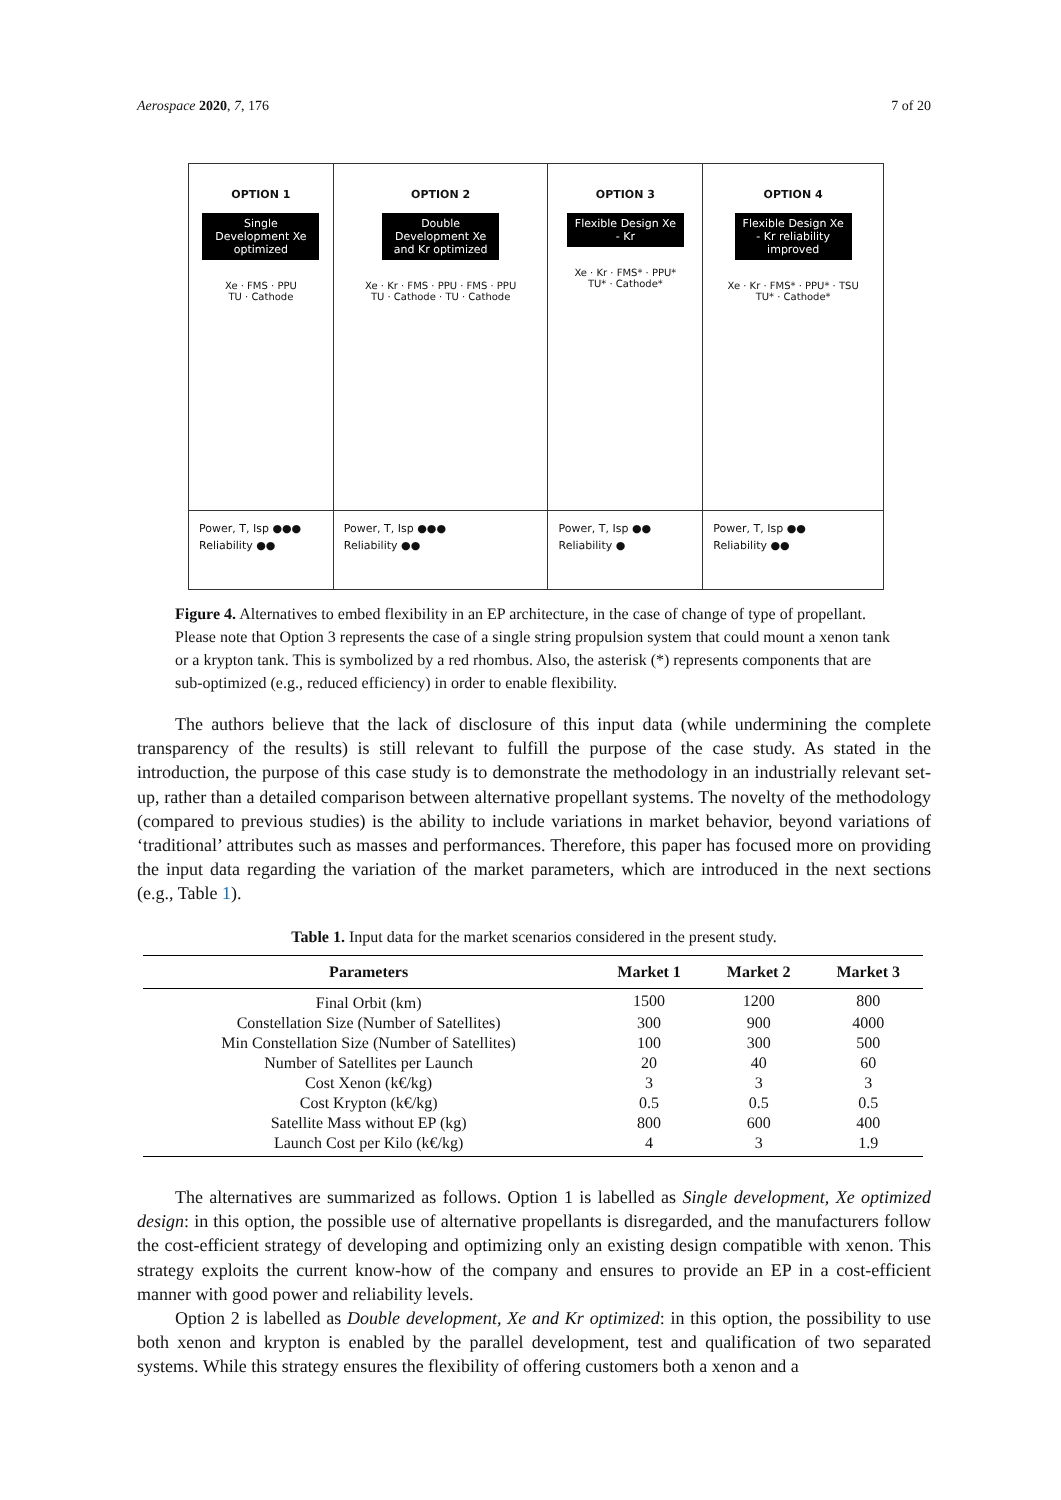Aerospace 2020, 7, 176 7 of 20
OPTION 1
Single Development Xe optimized
Xe · FMS · PPU
TU · Cathode
Power, T, Isp ●●●
Reliability ●●
OPTION 2
Double Development Xe and Kr optimized
Xe · Kr · FMS · PPU · FMS · PPU
TU · Cathode · TU · Cathode
Power, T, Isp ●●●
Reliability ●●
OPTION 3
Flexible Design Xe - Kr
Xe · Kr · FMS* · PPU*
TU* · Cathode*
Power, T, Isp ●●
Reliability ●
OPTION 4
Flexible Design Xe - Kr reliability improved
Xe · Kr · FMS* · PPU* · TSU
TU* · Cathode*
Power, T, Isp ●●
Reliability ●●
Figure 4. Alternatives to embed flexibility in an EP architecture, in the case of change of type of propellant. Please note that Option 3 represents the case of a single string propulsion system that could mount a xenon tank or a krypton tank. This is symbolized by a red rhombus. Also, the asterisk (*) represents components that are sub-optimized (e.g., reduced efficiency) in order to enable flexibility.
The authors believe that the lack of disclosure of this input data (while undermining the complete transparency of the results) is still relevant to fulfill the purpose of the case study. As stated in the introduction, the purpose of this case study is to demonstrate the methodology in an industrially relevant set-up, rather than a detailed comparison between alternative propellant systems. The novelty of the methodology (compared to previous studies) is the ability to include variations in market behavior, beyond variations of ‘traditional’ attributes such as masses and performances. Therefore, this paper has focused more on providing the input data regarding the variation of the market parameters, which are introduced in the next sections (e.g., Table 1).
Table 1. Input data for the market scenarios considered in the present study.
| Parameters | Market 1 | Market 2 | Market 3 |
| --- | --- | --- | --- |
| Final Orbit (km) | 1500 | 1200 | 800 |
| Constellation Size (Number of Satellites) | 300 | 900 | 4000 |
| Min Constellation Size (Number of Satellites) | 100 | 300 | 500 |
| Number of Satellites per Launch | 20 | 40 | 60 |
| Cost Xenon (k€/kg) | 3 | 3 | 3 |
| Cost Krypton (k€/kg) | 0.5 | 0.5 | 0.5 |
| Satellite Mass without EP (kg) | 800 | 600 | 400 |
| Launch Cost per Kilo (k€/kg) | 4 | 3 | 1.9 |
The alternatives are summarized as follows. Option 1 is labelled as Single development, Xe optimized design: in this option, the possible use of alternative propellants is disregarded, and the manufacturers follow the cost-efficient strategy of developing and optimizing only an existing design compatible with xenon. This strategy exploits the current know-how of the company and ensures to provide an EP in a cost-efficient manner with good power and reliability levels.
Option 2 is labelled as Double development, Xe and Kr optimized: in this option, the possibility to use both xenon and krypton is enabled by the parallel development, test and qualification of two separated systems. While this strategy ensures the flexibility of offering customers both a xenon and a